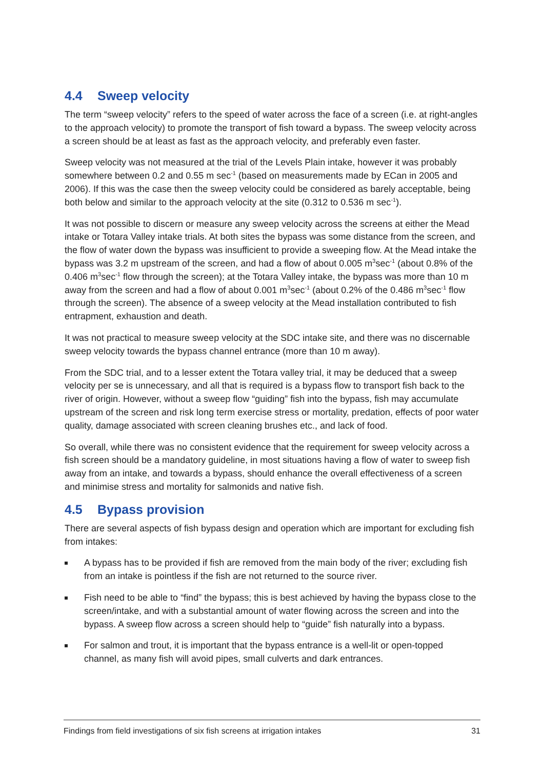4.4 Sweep velocity
The term “sweep velocity” refers to the speed of water across the face of a screen (i.e. at right-angles to the approach velocity) to promote the transport of fish toward a bypass. The sweep velocity across a screen should be at least as fast as the approach velocity, and preferably even faster.
Sweep velocity was not measured at the trial of the Levels Plain intake, however it was probably somewhere between 0.2 and 0.55 m sec<sup>-1</sup> (based on measurements made by ECan in 2005 and 2006). If this was the case then the sweep velocity could be considered as barely acceptable, being both below and similar to the approach velocity at the site (0.312 to 0.536 m sec<sup>-1</sup>).
It was not possible to discern or measure any sweep velocity across the screens at either the Mead intake or Totara Valley intake trials. At both sites the bypass was some distance from the screen, and the flow of water down the bypass was insufficient to provide a sweeping flow. At the Mead intake the bypass was 3.2 m upstream of the screen, and had a flow of about 0.005 m<sup>3</sup>sec<sup>-1</sup> (about 0.8% of the 0.406 m<sup>3</sup>sec<sup>-1</sup> flow through the screen); at the Totara Valley intake, the bypass was more than 10 m away from the screen and had a flow of about 0.001 m<sup>3</sup>sec<sup>-1</sup> (about 0.2% of the 0.486 m<sup>3</sup>sec<sup>-1</sup> flow through the screen). The absence of a sweep velocity at the Mead installation contributed to fish entrapment, exhaustion and death.
It was not practical to measure sweep velocity at the SDC intake site, and there was no discernable sweep velocity towards the bypass channel entrance (more than 10 m away).
From the SDC trial, and to a lesser extent the Totara valley trial, it may be deduced that a sweep velocity per se is unnecessary, and all that is required is a bypass flow to transport fish back to the river of origin. However, without a sweep flow “guiding” fish into the bypass, fish may accumulate upstream of the screen and risk long term exercise stress or mortality, predation, effects of poor water quality, damage associated with screen cleaning brushes etc., and lack of food.
So overall, while there was no consistent evidence that the requirement for sweep velocity across a fish screen should be a mandatory guideline, in most situations having a flow of water to sweep fish away from an intake, and towards a bypass, should enhance the overall effectiveness of a screen and minimise stress and mortality for salmonids and native fish.
4.5 Bypass provision
There are several aspects of fish bypass design and operation which are important for excluding fish from intakes:
A bypass has to be provided if fish are removed from the main body of the river; excluding fish from an intake is pointless if the fish are not returned to the source river.
Fish need to be able to “find” the bypass; this is best achieved by having the bypass close to the screen/intake, and with a substantial amount of water flowing across the screen and into the bypass. A sweep flow across a screen should help to “guide” fish naturally into a bypass.
For salmon and trout, it is important that the bypass entrance is a well-lit or open-topped channel, as many fish will avoid pipes, small culverts and dark entrances.
Findings from field investigations of six fish screens at irrigation intakes 31